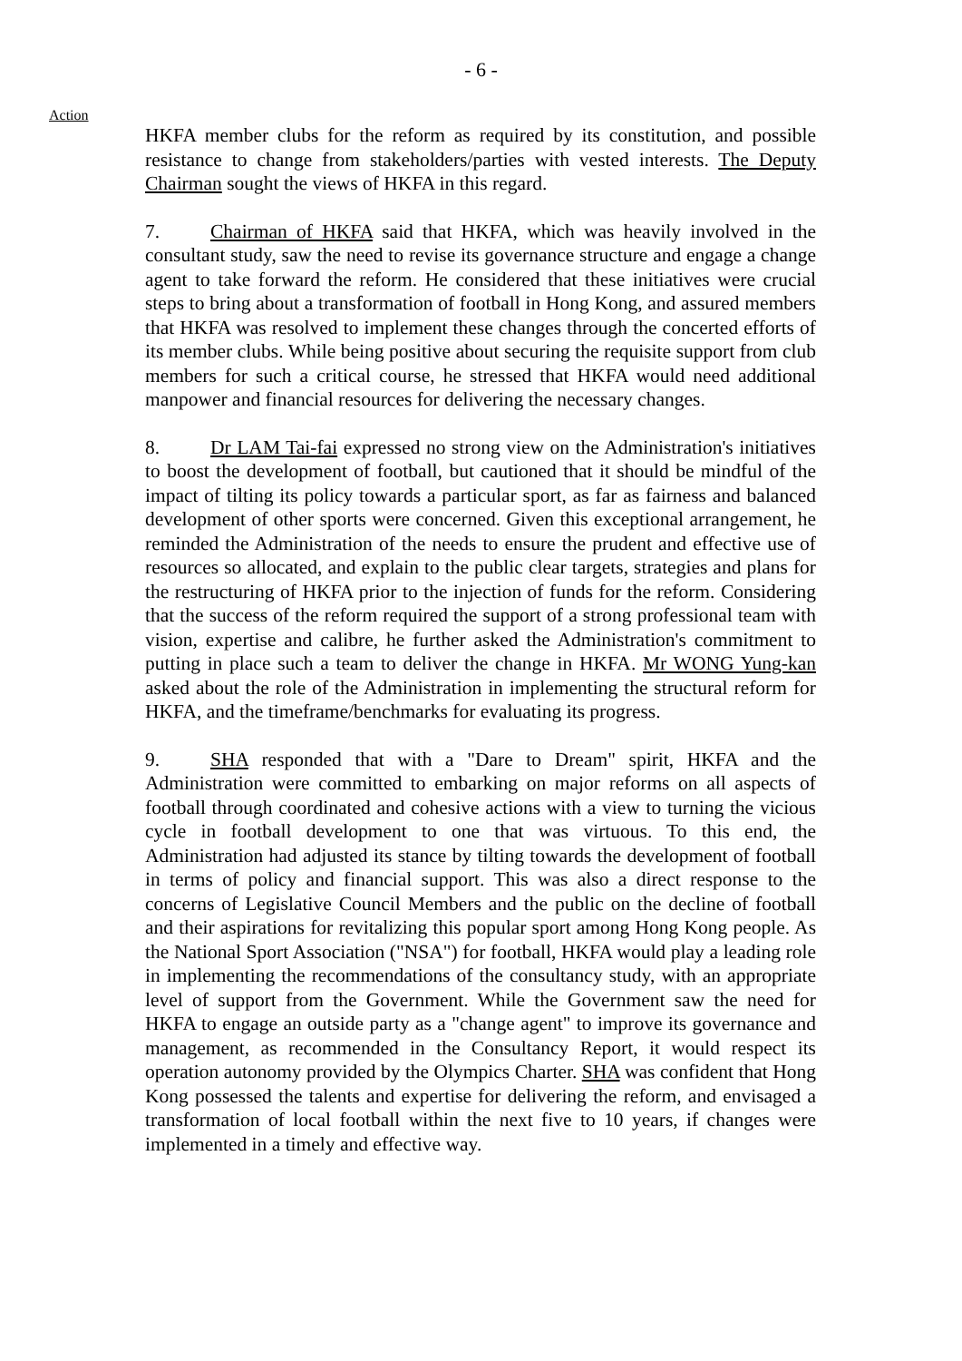- 6 -
Action
HKFA member clubs for the reform as required by its constitution, and possible resistance to change from stakeholders/parties with vested interests. The Deputy Chairman sought the views of HKFA in this regard.
7. Chairman of HKFA said that HKFA, which was heavily involved in the consultant study, saw the need to revise its governance structure and engage a change agent to take forward the reform. He considered that these initiatives were crucial steps to bring about a transformation of football in Hong Kong, and assured members that HKFA was resolved to implement these changes through the concerted efforts of its member clubs. While being positive about securing the requisite support from club members for such a critical course, he stressed that HKFA would need additional manpower and financial resources for delivering the necessary changes.
8. Dr LAM Tai-fai expressed no strong view on the Administration's initiatives to boost the development of football, but cautioned that it should be mindful of the impact of tilting its policy towards a particular sport, as far as fairness and balanced development of other sports were concerned. Given this exceptional arrangement, he reminded the Administration of the needs to ensure the prudent and effective use of resources so allocated, and explain to the public clear targets, strategies and plans for the restructuring of HKFA prior to the injection of funds for the reform. Considering that the success of the reform required the support of a strong professional team with vision, expertise and calibre, he further asked the Administration's commitment to putting in place such a team to deliver the change in HKFA. Mr WONG Yung-kan asked about the role of the Administration in implementing the structural reform for HKFA, and the timeframe/benchmarks for evaluating its progress.
9. SHA responded that with a "Dare to Dream" spirit, HKFA and the Administration were committed to embarking on major reforms on all aspects of football through coordinated and cohesive actions with a view to turning the vicious cycle in football development to one that was virtuous. To this end, the Administration had adjusted its stance by tilting towards the development of football in terms of policy and financial support. This was also a direct response to the concerns of Legislative Council Members and the public on the decline of football and their aspirations for revitalizing this popular sport among Hong Kong people. As the National Sport Association ("NSA") for football, HKFA would play a leading role in implementing the recommendations of the consultancy study, with an appropriate level of support from the Government. While the Government saw the need for HKFA to engage an outside party as a "change agent" to improve its governance and management, as recommended in the Consultancy Report, it would respect its operation autonomy provided by the Olympics Charter. SHA was confident that Hong Kong possessed the talents and expertise for delivering the reform, and envisaged a transformation of local football within the next five to 10 years, if changes were implemented in a timely and effective way.